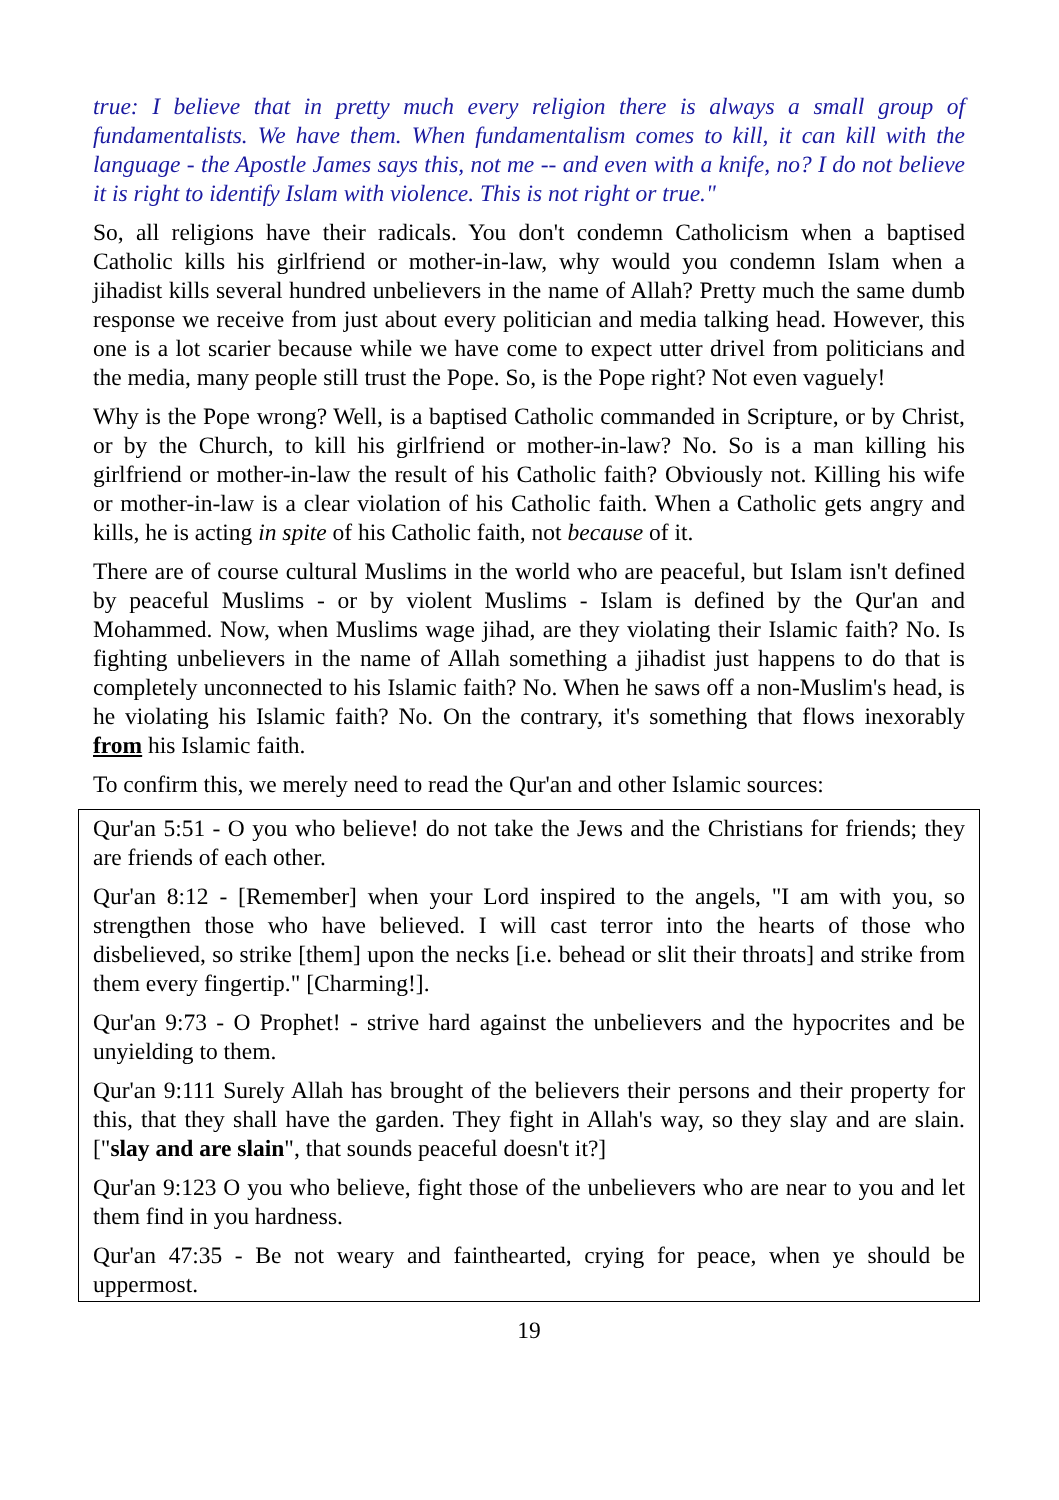true: I believe that in pretty much every religion there is always a small group of fundamentalists. We have them. When fundamentalism comes to kill, it can kill with the language - the Apostle James says this, not me -- and even with a knife, no? I do not believe it is right to identify Islam with violence. This is not right or true."
So, all religions have their radicals. You don't condemn Catholicism when a baptised Catholic kills his girlfriend or mother-in-law, why would you condemn Islam when a jihadist kills several hundred unbelievers in the name of Allah? Pretty much the same dumb response we receive from just about every politician and media talking head. However, this one is a lot scarier because while we have come to expect utter drivel from politicians and the media, many people still trust the Pope. So, is the Pope right? Not even vaguely!
Why is the Pope wrong? Well, is a baptised Catholic commanded in Scripture, or by Christ, or by the Church, to kill his girlfriend or mother-in-law? No. So is a man killing his girlfriend or mother-in-law the result of his Catholic faith? Obviously not. Killing his wife or mother-in-law is a clear violation of his Catholic faith. When a Catholic gets angry and kills, he is acting in spite of his Catholic faith, not because of it.
There are of course cultural Muslims in the world who are peaceful, but Islam isn't defined by peaceful Muslims - or by violent Muslims - Islam is defined by the Qur'an and Mohammed. Now, when Muslims wage jihad, are they violating their Islamic faith? No. Is fighting unbelievers in the name of Allah something a jihadist just happens to do that is completely unconnected to his Islamic faith? No. When he saws off a non-Muslim's head, is he violating his Islamic faith? No. On the contrary, it's something that flows inexorably from his Islamic faith.
To confirm this, we merely need to read the Qur'an and other Islamic sources:
Qur'an 5:51 - O you who believe! do not take the Jews and the Christians for friends; they are friends of each other.
Qur'an 8:12 - [Remember] when your Lord inspired to the angels, "I am with you, so strengthen those who have believed. I will cast terror into the hearts of those who disbelieved, so strike [them] upon the necks [i.e. behead or slit their throats] and strike from them every fingertip." [Charming!].
Qur'an 9:73 - O Prophet! - strive hard against the unbelievers and the hypocrites and be unyielding to them.
Qur'an 9:111 Surely Allah has brought of the believers their persons and their property for this, that they shall have the garden. They fight in Allah's way, so they slay and are slain. ["slay and are slain", that sounds peaceful doesn't it?]
Qur'an 9:123 O you who believe, fight those of the unbelievers who are near to you and let them find in you hardness.
Qur'an 47:35 - Be not weary and fainthearted, crying for peace, when ye should be uppermost.
19